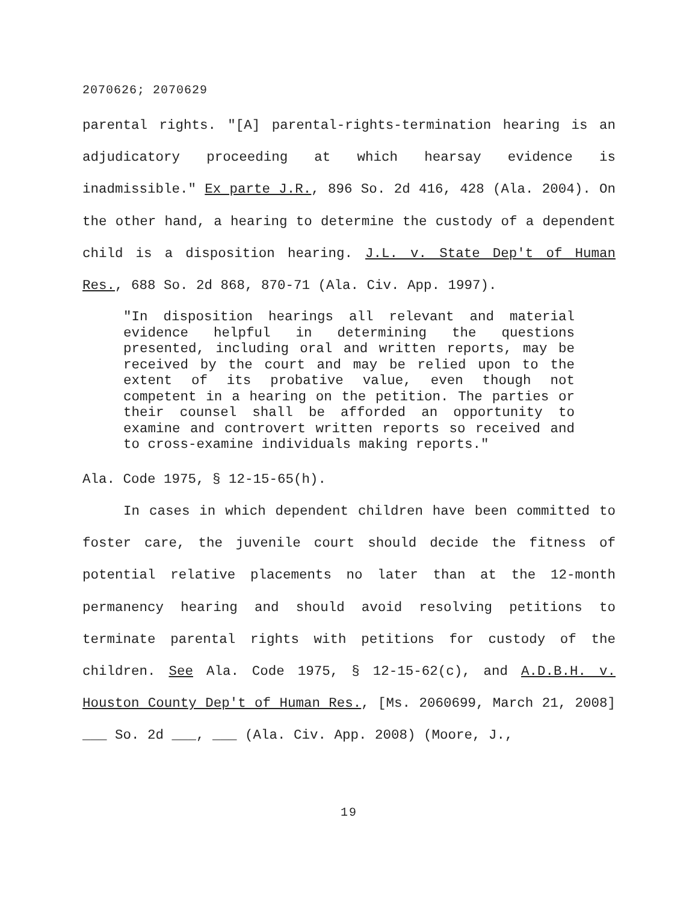2070626; 2070629
parental rights. "[A] parental-rights-termination hearing is an adjudicatory proceeding at which hearsay evidence is inadmissible." Ex parte J.R., 896 So. 2d 416, 428 (Ala. 2004). On the other hand, a hearing to determine the custody of a dependent child is a disposition hearing. J.L. v. State Dep't of Human Res., 688 So. 2d 868, 870-71 (Ala. Civ. App. 1997).
"In disposition hearings all relevant and material evidence helpful in determining the questions presented, including oral and written reports, may be received by the court and may be relied upon to the extent of its probative value, even though not competent in a hearing on the petition. The parties or their counsel shall be afforded an opportunity to examine and controvert written reports so received and to cross-examine individuals making reports."
Ala. Code 1975, § 12-15-65(h).
In cases in which dependent children have been committed to foster care, the juvenile court should decide the fitness of potential relative placements no later than at the 12-month permanency hearing and should avoid resolving petitions to terminate parental rights with petitions for custody of the children. See Ala. Code 1975, § 12-15-62(c), and A.D.B.H. v. Houston County Dep't of Human Res., [Ms. 2060699, March 21, 2008] ___ So. 2d ___, ___ (Ala. Civ. App. 2008) (Moore, J.,
19